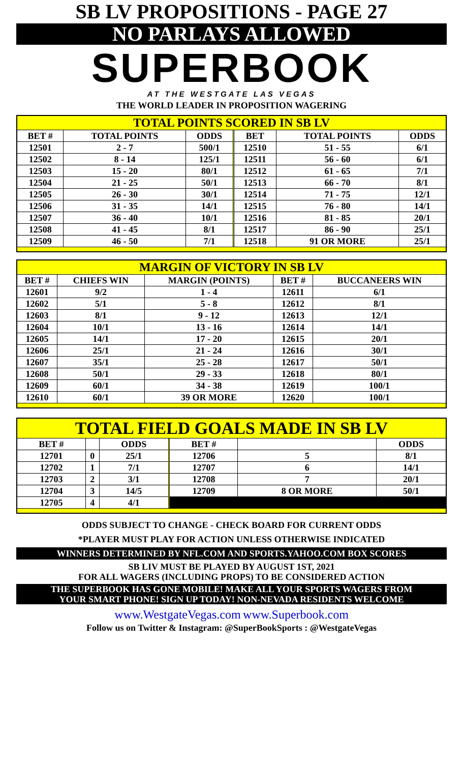SB LV PROPOSITIONS - PAGE 27
NO PARLAYS ALLOWED
SUPERBOOK
AT THE WESTGATE LAS VEGAS
THE WORLD LEADER IN PROPOSITION WAGERING
| TOTAL POINTS SCORED IN SB LV | | | | | | |
| BET # | TOTAL POINTS | ODDS | | BET | TOTAL POINTS | ODDS |
| 12501 | 2 - 7 | 500/1 | | 12510 | 51 - 55 | 6/1 |
| 12502 | 8 - 14 | 125/1 | | 12511 | 56 - 60 | 6/1 |
| 12503 | 15 - 20 | 80/1 | | 12512 | 61 - 65 | 7/1 |
| 12504 | 21 - 25 | 50/1 | | 12513 | 66 - 70 | 8/1 |
| 12505 | 26 - 30 | 30/1 | | 12514 | 71 - 75 | 12/1 |
| 12506 | 31 - 35 | 14/1 | | 12515 | 76 - 80 | 14/1 |
| 12507 | 36 - 40 | 10/1 | | 12516 | 81 - 85 | 20/1 |
| 12508 | 41 - 45 | 8/1 | | 12517 | 86 - 90 | 25/1 |
| 12509 | 46 - 50 | 7/1 | | 12518 | 91 OR MORE | 25/1 |
| MARGIN OF VICTORY IN SB LV | | | | |
| BET # | CHIEFS WIN | MARGIN (POINTS) | BET # | BUCCANEERS WIN |
| 12601 | 9/2 | 1 - 4 | 12611 | 6/1 |
| 12602 | 5/1 | 5 - 8 | 12612 | 8/1 |
| 12603 | 8/1 | 9 - 12 | 12613 | 12/1 |
| 12604 | 10/1 | 13 - 16 | 12614 | 14/1 |
| 12605 | 14/1 | 17 - 20 | 12615 | 20/1 |
| 12606 | 25/1 | 21 - 24 | 12616 | 30/1 |
| 12607 | 35/1 | 25 - 28 | 12617 | 50/1 |
| 12608 | 50/1 | 29 - 33 | 12618 | 80/1 |
| 12609 | 60/1 | 34 - 38 | 12619 | 100/1 |
| 12610 | 60/1 | 39 OR MORE | 12620 | 100/1 |
| TOTAL FIELD GOALS MADE IN SB LV | | | | | | |
| BET # | | ODDS | | BET # | | ODDS |
| 12701 | 0 | 25/1 | | 12706 | 5 | 8/1 |
| 12702 | 1 | 7/1 | | 12707 | 6 | 14/1 |
| 12703 | 2 | 3/1 | | 12708 | 7 | 20/1 |
| 12704 | 3 | 14/5 | | 12709 | 8 OR MORE | 50/1 |
| 12705 | 4 | 4/1 | | | | |
ODDS SUBJECT TO CHANGE - CHECK BOARD FOR CURRENT ODDS
*PLAYER MUST PLAY FOR ACTION UNLESS OTHERWISE INDICATED
WINNERS DETERMINED BY NFL.COM AND SPORTS.YAHOO.COM BOX SCORES
SB LIV MUST BE PLAYED BY AUGUST 1ST, 2021
FOR ALL WAGERS (INCLUDING PROPS) TO BE CONSIDERED ACTION
THE SUPERBOOK HAS GONE MOBILE! MAKE ALL YOUR SPORTS WAGERS FROM
YOUR SMART PHONE! SIGN UP TODAY! NON-NEVADA RESIDENTS WELCOME
www.WestgateVegas.com www.Superbook.com
Follow us on Twitter & Instagram: @SuperBookSports : @WestgateVegas